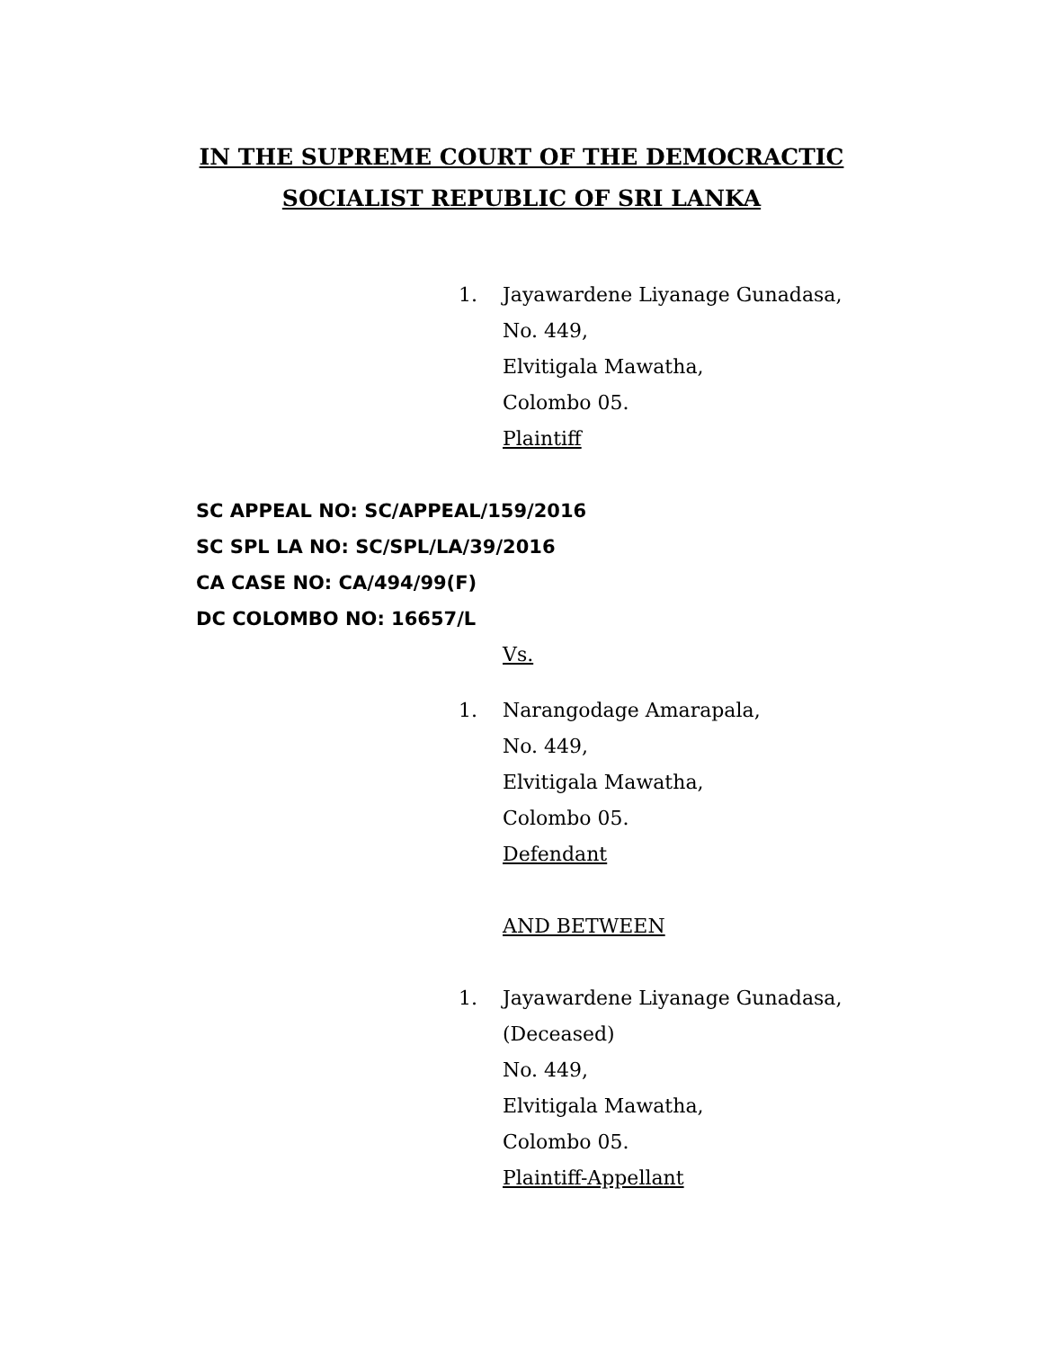IN THE SUPREME COURT OF THE DEMOCRACTIC
SOCIALIST REPUBLIC OF SRI LANKA
1. Jayawardene Liyanage Gunadasa,
No. 449,
Elvitigala Mawatha,
Colombo 05.
Plaintiff
SC APPEAL NO: SC/APPEAL/159/2016
SC SPL LA NO: SC/SPL/LA/39/2016
CA CASE NO: CA/494/99(F)
DC COLOMBO NO: 16657/L
Vs.
1. Narangodage Amarapala,
No. 449,
Elvitigala Mawatha,
Colombo 05.
Defendant
AND BETWEEN
1. Jayawardene Liyanage Gunadasa,
(Deceased)
No. 449,
Elvitigala Mawatha,
Colombo 05.
Plaintiff-Appellant